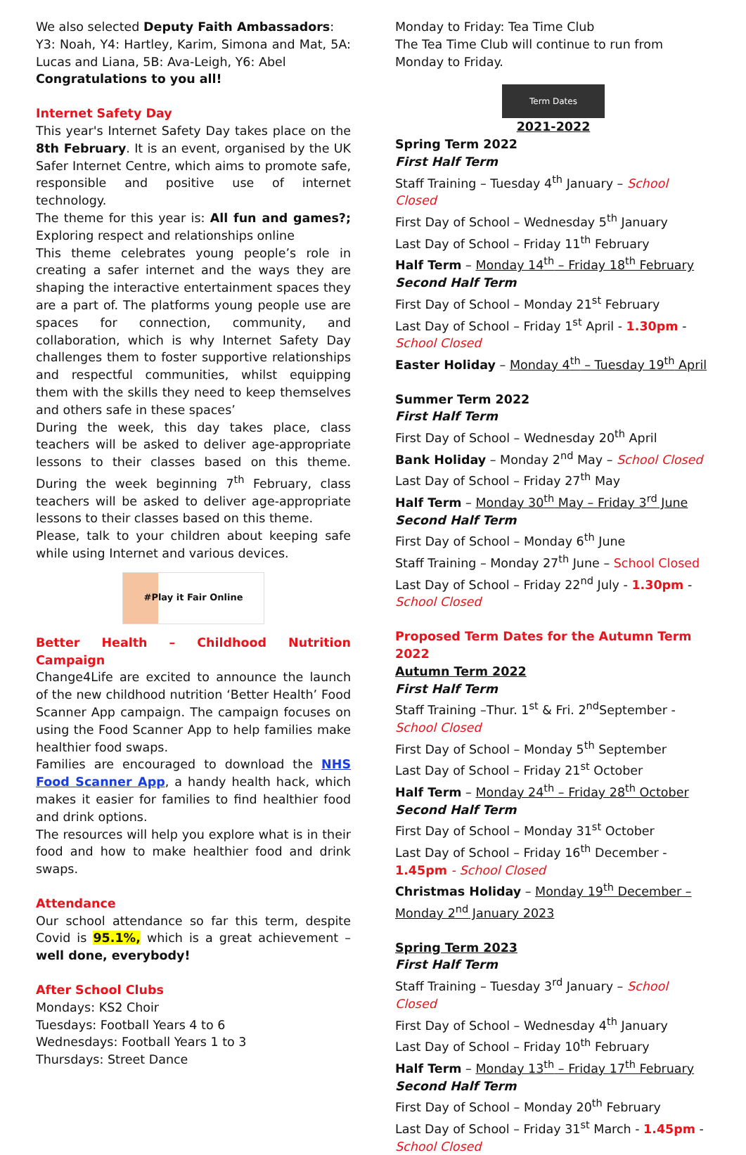We also selected Deputy Faith Ambassadors:
Y3: Noah, Y4: Hartley, Karim, Simona and Mat, 5A: Lucas and Liana, 5B: Ava-Leigh, Y6: Abel
Congratulations to you all!
Internet Safety Day
This year's Internet Safety Day takes place on the 8th February. It is an event, organised by the UK Safer Internet Centre, which aims to promote safe, responsible and positive use of internet technology.
The theme for this year is: All fun and games?; Exploring respect and relationships online
This theme celebrates young people’s role in creating a safer internet and the ways they are shaping the interactive entertainment spaces they are a part of. The platforms young people use are spaces for connection, community, and collaboration, which is why Internet Safety Day challenges them to foster supportive relationships and respectful communities, whilst equipping them with the skills they need to keep themselves and others safe in these spaces’
During the week, this day takes place, class teachers will be asked to deliver age-appropriate lessons to their classes based on this theme. During the week beginning 7<sup>th</sup> February, class teachers will be asked to deliver age-appropriate lessons to their classes based on this theme.
Please, talk to your children about keeping safe while using Internet and various devices.
#Play it Fair Online
Better Health – Childhood Nutrition Campaign
Change4Life are excited to announce the launch of the new childhood nutrition ‘Better Health’ Food Scanner App campaign. The campaign focuses on using the Food Scanner App to help families make healthier food swaps.
Families are encouraged to download the NHS Food Scanner App, a handy health hack, which makes it easier for families to find healthier food and drink options.
The resources will help you explore what is in their food and how to make healthier food and drink swaps.
Attendance
Our school attendance so far this term, despite Covid is 95.1%, which is a great achievement – well done, everybody!
After School Clubs
Mondays: KS2 Choir
Tuesdays: Football Years 4 to 6
Wednesdays: Football Years 1 to 3
Thursdays: Street Dance
Monday to Friday: Tea Time Club
The Tea Time Club will continue to run from Monday to Friday.
Term Dates
2021-2022
Spring Term 2022
First Half Term
Staff Training – Tuesday 4<sup>th</sup> January – School Closed
First Day of School – Wednesday 5<sup>th</sup> January
Last Day of School – Friday 11<sup>th</sup> February
Half Term – Monday 14<sup>th</sup> – Friday 18<sup>th</sup> February
Second Half Term
First Day of School – Monday 21<sup>st</sup> February
Last Day of School – Friday 1<sup>st</sup> April - 1.30pm - School Closed
Easter Holiday – Monday 4<sup>th</sup> – Tuesday 19<sup>th</sup> April
Summer Term 2022
First Half Term
First Day of School – Wednesday 20<sup>th</sup> April
Bank Holiday – Monday 2<sup>nd</sup> May – School Closed
Last Day of School – Friday 27<sup>th</sup> May
Half Term – Monday 30<sup>th</sup> May – Friday 3<sup>rd</sup> June
Second Half Term
First Day of School – Monday 6<sup>th</sup> June
Staff Training – Monday 27<sup>th</sup> June – School Closed
Last Day of School – Friday 22<sup>nd</sup> July - 1.30pm - School Closed
Proposed Term Dates for the Autumn Term 2022
Autumn Term 2022
First Half Term
Staff Training –Thur. 1<sup>st</sup> & Fri. 2<sup>nd</sup>September - School Closed
First Day of School – Monday 5<sup>th</sup> September
Last Day of School – Friday 21<sup>st</sup> October
Half Term – Monday 24<sup>th</sup> – Friday 28<sup>th</sup> October
Second Half Term
First Day of School – Monday 31<sup>st</sup> October
Last Day of School – Friday 16<sup>th</sup> December - 1.45pm - School Closed
Christmas Holiday – Monday 19<sup>th</sup> December – Monday 2<sup>nd</sup> January 2023
Spring Term 2023
First Half Term
Staff Training – Tuesday 3<sup>rd</sup> January – School Closed
First Day of School – Wednesday 4<sup>th</sup> January
Last Day of School – Friday 10<sup>th</sup> February
Half Term – Monday 13<sup>th</sup> – Friday 17<sup>th</sup> February
Second Half Term
First Day of School – Monday 20<sup>th</sup> February
Last Day of School – Friday 31<sup>st</sup> March - 1.45pm - School Closed